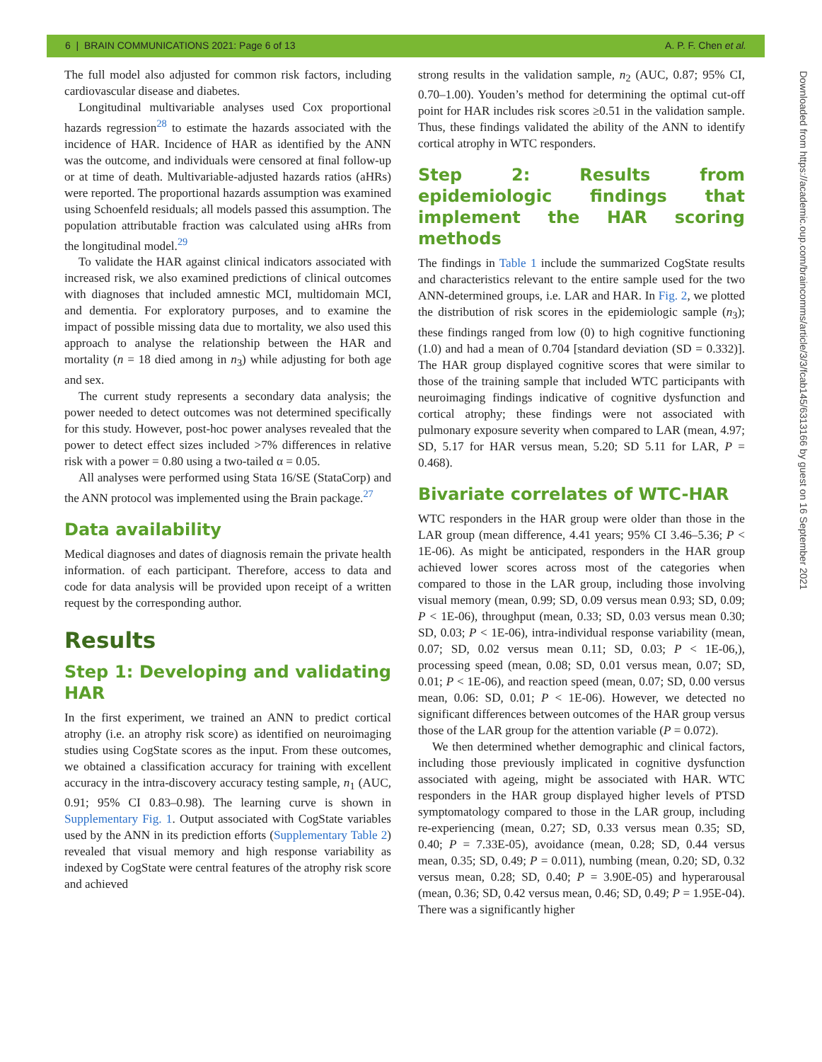6 | BRAIN COMMUNICATIONS 2021: Page 6 of 13 A. P. F. Chen et al.
Downloaded from https://academic.oup.com/braincomms/article/3/3/fcab145/6313166 by guest on 16 September 2021
The full model also adjusted for common risk factors, including cardiovascular disease and diabetes.
Longitudinal multivariable analyses used Cox proportional hazards regression<sup>28</sup> to estimate the hazards associated with the incidence of HAR. Incidence of HAR as identified by the ANN was the outcome, and individuals were censored at final follow-up or at time of death. Multivariable-adjusted hazards ratios (aHRs) were reported. The proportional hazards assumption was examined using Schoenfeld residuals; all models passed this assumption. The population attributable fraction was calculated using aHRs from the longitudinal model.<sup>29</sup>
To validate the HAR against clinical indicators associated with increased risk, we also examined predictions of clinical outcomes with diagnoses that included amnestic MCI, multidomain MCI, and dementia. For exploratory purposes, and to examine the impact of possible missing data due to mortality, we also used this approach to analyse the relationship between the HAR and mortality (n = 18 died among in n<sub>3</sub>) while adjusting for both age and sex.
The current study represents a secondary data analysis; the power needed to detect outcomes was not determined specifically for this study. However, post-hoc power analyses revealed that the power to detect effect sizes included >7% differences in relative risk with a power = 0.80 using a two-tailed α = 0.05.
All analyses were performed using Stata 16/SE (StataCorp) and the ANN protocol was implemented using the Brain package.<sup>27</sup>
Data availability
Medical diagnoses and dates of diagnosis remain the private health information. of each participant. Therefore, access to data and code for data analysis will be provided upon receipt of a written request by the corresponding author.
Results
Step 1: Developing and validating HAR
In the first experiment, we trained an ANN to predict cortical atrophy (i.e. an atrophy risk score) as identified on neuroimaging studies using CogState scores as the input. From these outcomes, we obtained a classification accuracy for training with excellent accuracy in the intra-discovery accuracy testing sample, n<sub>1</sub> (AUC, 0.91; 95% CI 0.83–0.98). The learning curve is shown in Supplementary Fig. 1. Output associated with CogState variables used by the ANN in its prediction efforts (Supplementary Table 2) revealed that visual memory and high response variability as indexed by CogState were central features of the atrophy risk score and achieved
strong results in the validation sample, n<sub>2</sub> (AUC, 0.87; 95% CI, 0.70–1.00). Youden’s method for determining the optimal cut-off point for HAR includes risk scores ≥0.51 in the validation sample. Thus, these findings validated the ability of the ANN to identify cortical atrophy in WTC responders.
Step 2: Results from epidemiologic findings that implement the HAR scoring methods
The findings in Table 1 include the summarized CogState results and characteristics relevant to the entire sample used for the two ANN-determined groups, i.e. LAR and HAR. In Fig. 2, we plotted the distribution of risk scores in the epidemiologic sample (n<sub>3</sub>); these findings ranged from low (0) to high cognitive functioning (1.0) and had a mean of 0.704 [standard deviation (SD = 0.332)]. The HAR group displayed cognitive scores that were similar to those of the training sample that included WTC participants with neuroimaging findings indicative of cognitive dysfunction and cortical atrophy; these findings were not associated with pulmonary exposure severity when compared to LAR (mean, 4.97; SD, 5.17 for HAR versus mean, 5.20; SD 5.11 for LAR, P = 0.468).
Bivariate correlates of WTC-HAR
WTC responders in the HAR group were older than those in the LAR group (mean difference, 4.41 years; 95% CI 3.46–5.36; P < 1E-06). As might be anticipated, responders in the HAR group achieved lower scores across most of the categories when compared to those in the LAR group, including those involving visual memory (mean, 0.99; SD, 0.09 versus mean 0.93; SD, 0.09; P < 1E-06), throughput (mean, 0.33; SD, 0.03 versus mean 0.30; SD, 0.03; P < 1E-06), intra-individual response variability (mean, 0.07; SD, 0.02 versus mean 0.11; SD, 0.03; P < 1E-06,), processing speed (mean, 0.08; SD, 0.01 versus mean, 0.07; SD, 0.01; P < 1E-06), and reaction speed (mean, 0.07; SD, 0.00 versus mean, 0.06: SD, 0.01; P < 1E-06). However, we detected no significant differences between outcomes of the HAR group versus those of the LAR group for the attention variable (P = 0.072).
We then determined whether demographic and clinical factors, including those previously implicated in cognitive dysfunction associated with ageing, might be associated with HAR. WTC responders in the HAR group displayed higher levels of PTSD symptomatology compared to those in the LAR group, including re-experiencing (mean, 0.27; SD, 0.33 versus mean 0.35; SD, 0.40; P = 7.33E-05), avoidance (mean, 0.28; SD, 0.44 versus mean, 0.35; SD, 0.49; P = 0.011), numbing (mean, 0.20; SD, 0.32 versus mean, 0.28; SD, 0.40; P = 3.90E-05) and hyperarousal (mean, 0.36; SD, 0.42 versus mean, 0.46; SD, 0.49; P = 1.95E-04). There was a significantly higher